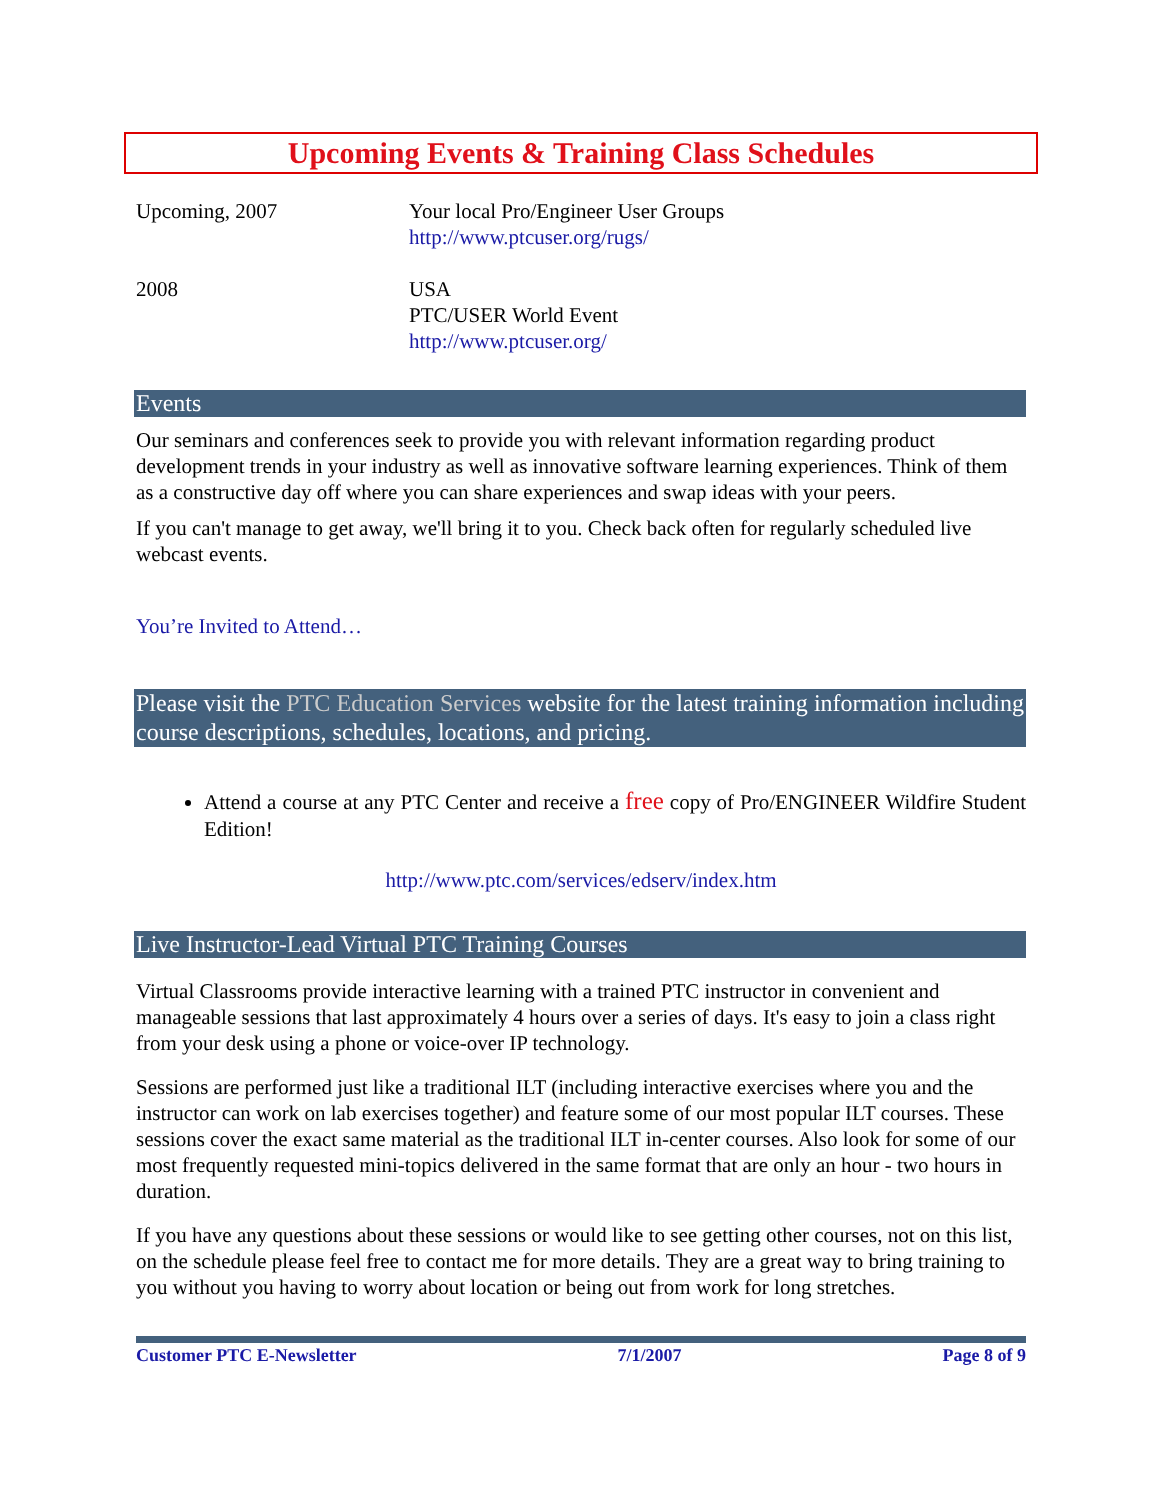Upcoming Events & Training Class Schedules
| Upcoming, 2007 | Your local Pro/Engineer User Groups http://www.ptcuser.org/rugs/ |
| 2008 | USA PTC/USER World Event http://www.ptcuser.org/ |
Events
Our seminars and conferences seek to provide you with relevant information regarding product development trends in your industry as well as innovative software learning experiences. Think of them as a constructive day off where you can share experiences and swap ideas with your peers.
If you can't manage to get away, we'll bring it to you. Check back often for regularly scheduled live webcast events.
You’re Invited to Attend…
Please visit the PTC Education Services website for the latest training information including course descriptions, schedules, locations, and pricing.
Attend a course at any PTC Center and receive a free copy of Pro/ENGINEER Wildfire Student Edition!
http://www.ptc.com/services/edserv/index.htm
Live Instructor-Lead Virtual PTC Training Courses
Virtual Classrooms provide interactive learning with a trained PTC instructor in convenient and manageable sessions that last approximately 4 hours over a series of days. It's easy to join a class right from your desk using a phone or voice-over IP technology.
Sessions are performed just like a traditional ILT (including interactive exercises where you and the instructor can work on lab exercises together) and feature some of our most popular ILT courses. These sessions cover the exact same material as the traditional ILT in-center courses. Also look for some of our most frequently requested mini-topics delivered in the same format that are only an hour - two hours in duration.
If you have any questions about these sessions or would like to see getting other courses, not on this list, on the schedule please feel free to contact me for more details. They are a great way to bring training to you without you having to worry about location or being out from work for long stretches.
Customer PTC E-Newsletter 7/1/2007 Page 8 of 9